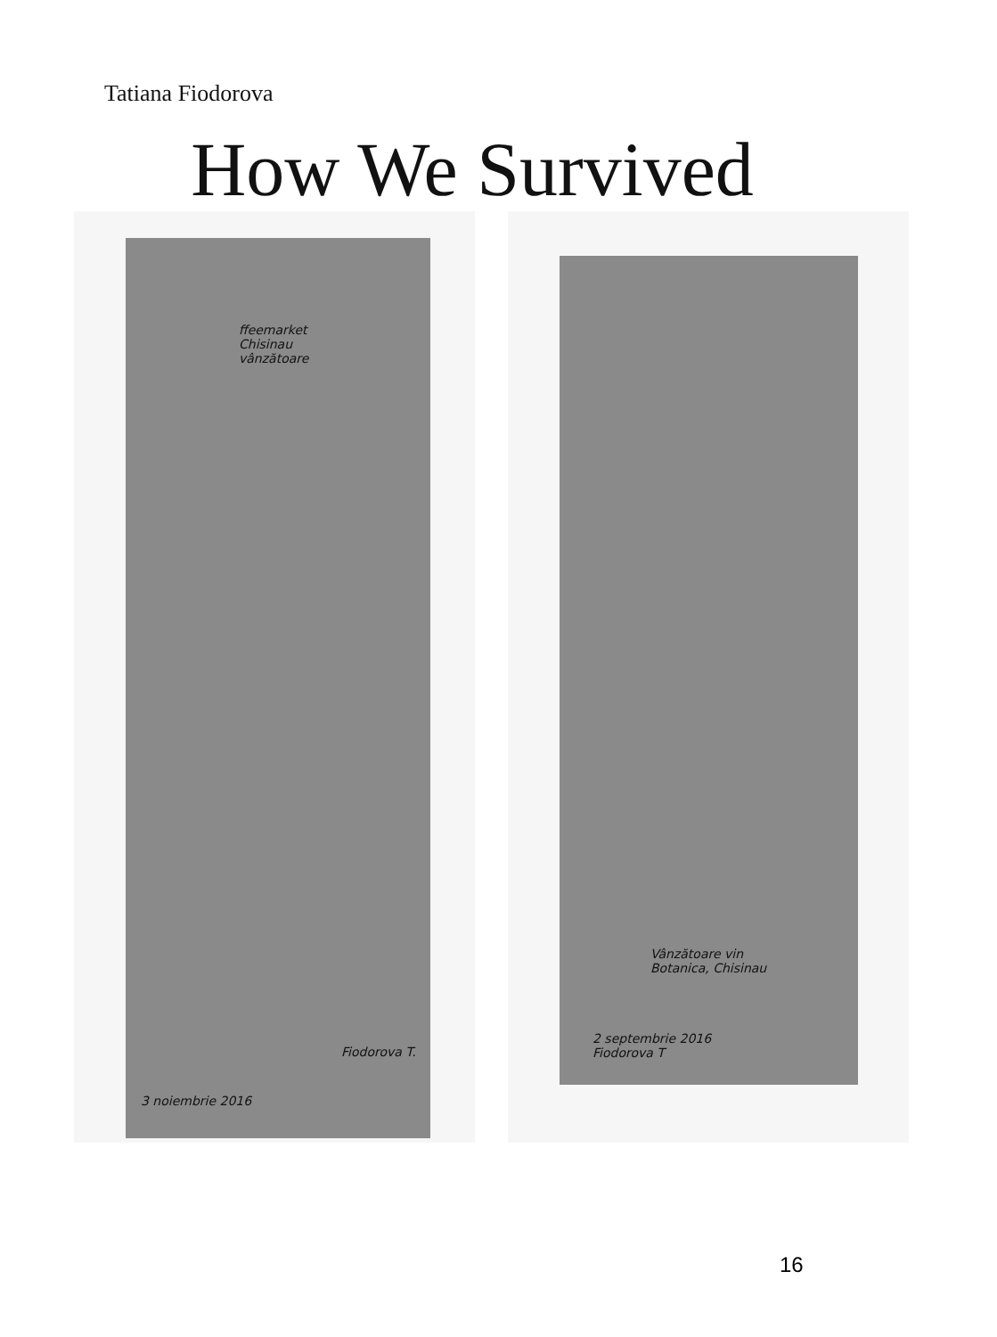Tatiana Fiodorova
How We Survived
ffeemarket
Chisinau
vânzătoare
Fiodorova T.
3 noiembrie 2016
Vânzătoare vin
Botanica, Chisinau
2 septembrie 2016
Fiodorova T
16